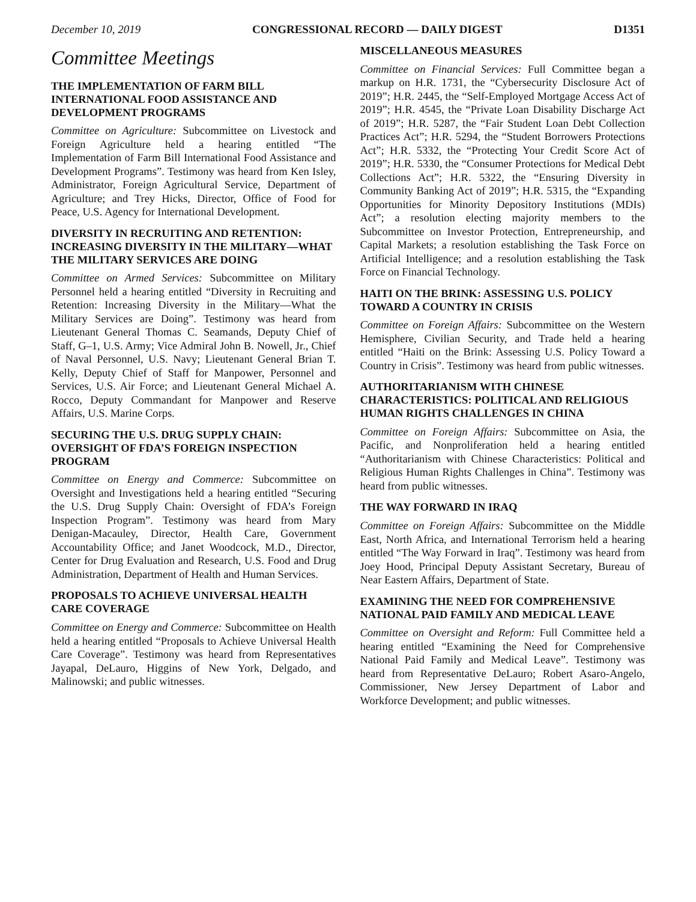December 10, 2019 CONGRESSIONAL RECORD — DAILY DIGEST D1351
Committee Meetings
THE IMPLEMENTATION OF FARM BILL INTERNATIONAL FOOD ASSISTANCE AND DEVELOPMENT PROGRAMS
Committee on Agriculture: Subcommittee on Livestock and Foreign Agriculture held a hearing entitled “The Implementation of Farm Bill International Food Assistance and Development Programs”. Testimony was heard from Ken Isley, Administrator, Foreign Agricultural Service, Department of Agriculture; and Trey Hicks, Director, Office of Food for Peace, U.S. Agency for International Development.
DIVERSITY IN RECRUITING AND RETENTION: INCREASING DIVERSITY IN THE MILITARY—WHAT THE MILITARY SERVICES ARE DOING
Committee on Armed Services: Subcommittee on Military Personnel held a hearing entitled “Diversity in Recruiting and Retention: Increasing Diversity in the Military—What the Military Services are Doing”. Testimony was heard from Lieutenant General Thomas C. Seamands, Deputy Chief of Staff, G–1, U.S. Army; Vice Admiral John B. Nowell, Jr., Chief of Naval Personnel, U.S. Navy; Lieutenant General Brian T. Kelly, Deputy Chief of Staff for Manpower, Personnel and Services, U.S. Air Force; and Lieutenant General Michael A. Rocco, Deputy Commandant for Manpower and Reserve Affairs, U.S. Marine Corps.
SECURING THE U.S. DRUG SUPPLY CHAIN: OVERSIGHT OF FDA’S FOREIGN INSPECTION PROGRAM
Committee on Energy and Commerce: Subcommittee on Oversight and Investigations held a hearing entitled “Securing the U.S. Drug Supply Chain: Oversight of FDA’s Foreign Inspection Program”. Testimony was heard from Mary Denigan-Macauley, Director, Health Care, Government Accountability Office; and Janet Woodcock, M.D., Director, Center for Drug Evaluation and Research, U.S. Food and Drug Administration, Department of Health and Human Services.
PROPOSALS TO ACHIEVE UNIVERSAL HEALTH CARE COVERAGE
Committee on Energy and Commerce: Subcommittee on Health held a hearing entitled “Proposals to Achieve Universal Health Care Coverage”. Testimony was heard from Representatives Jayapal, DeLauro, Higgins of New York, Delgado, and Malinowski; and public witnesses.
MISCELLANEOUS MEASURES
Committee on Financial Services: Full Committee began a markup on H.R. 1731, the “Cybersecurity Disclosure Act of 2019”; H.R. 2445, the “Self-Employed Mortgage Access Act of 2019”; H.R. 4545, the “Private Loan Disability Discharge Act of 2019”; H.R. 5287, the “Fair Student Loan Debt Collection Practices Act”; H.R. 5294, the “Student Borrowers Protections Act”; H.R. 5332, the “Protecting Your Credit Score Act of 2019”; H.R. 5330, the “Consumer Protections for Medical Debt Collections Act”; H.R. 5322, the “Ensuring Diversity in Community Banking Act of 2019”; H.R. 5315, the “Expanding Opportunities for Minority Depository Institutions (MDIs) Act”; a resolution electing majority members to the Subcommittee on Investor Protection, Entrepreneurship, and Capital Markets; a resolution establishing the Task Force on Artificial Intelligence; and a resolution establishing the Task Force on Financial Technology.
HAITI ON THE BRINK: ASSESSING U.S. POLICY TOWARD A COUNTRY IN CRISIS
Committee on Foreign Affairs: Subcommittee on the Western Hemisphere, Civilian Security, and Trade held a hearing entitled “Haiti on the Brink: Assessing U.S. Policy Toward a Country in Crisis”. Testimony was heard from public witnesses.
AUTHORITARIANISM WITH CHINESE CHARACTERISTICS: POLITICAL AND RELIGIOUS HUMAN RIGHTS CHALLENGES IN CHINA
Committee on Foreign Affairs: Subcommittee on Asia, the Pacific, and Nonproliferation held a hearing entitled “Authoritarianism with Chinese Characteristics: Political and Religious Human Rights Challenges in China”. Testimony was heard from public witnesses.
THE WAY FORWARD IN IRAQ
Committee on Foreign Affairs: Subcommittee on the Middle East, North Africa, and International Terrorism held a hearing entitled “The Way Forward in Iraq”. Testimony was heard from Joey Hood, Principal Deputy Assistant Secretary, Bureau of Near Eastern Affairs, Department of State.
EXAMINING THE NEED FOR COMPREHENSIVE NATIONAL PAID FAMILY AND MEDICAL LEAVE
Committee on Oversight and Reform: Full Committee held a hearing entitled “Examining the Need for Comprehensive National Paid Family and Medical Leave”. Testimony was heard from Representative DeLauro; Robert Asaro-Angelo, Commissioner, New Jersey Department of Labor and Workforce Development; and public witnesses.